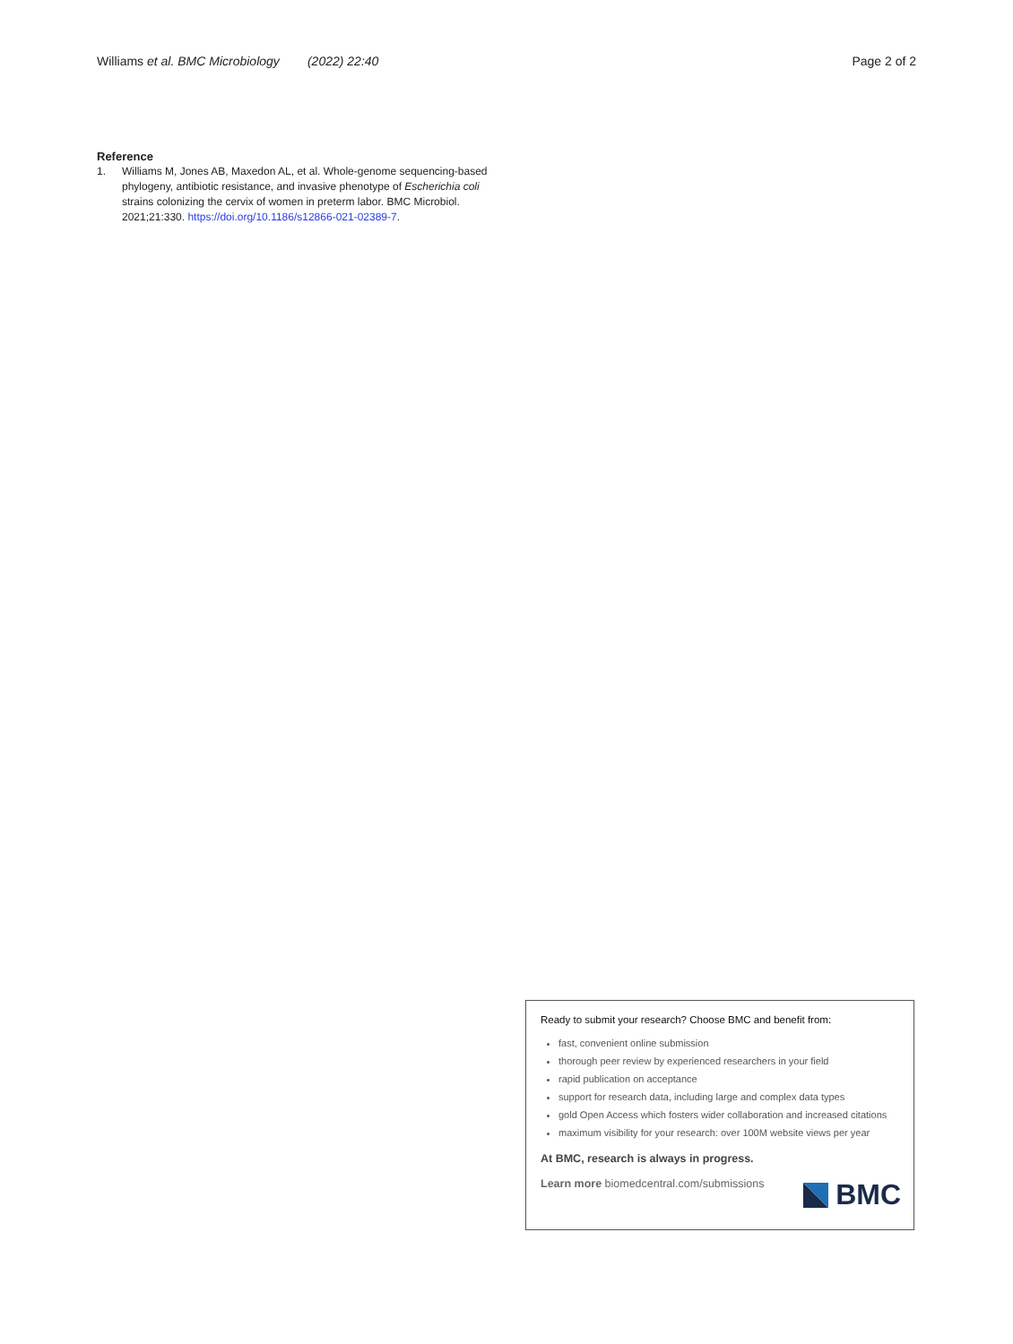Williams et al. BMC Microbiology (2022) 22:40 Page 2 of 2
Reference
1. Williams M, Jones AB, Maxedon AL, et al. Whole-genome sequencing-based phylogeny, antibiotic resistance, and invasive phenotype of Escherichia coli strains colonizing the cervix of women in preterm labor. BMC Microbiol. 2021;21:330. https://doi.org/10.1186/s12866-021-02389-7.
Ready to submit your research? Choose BMC and benefit from:
fast, convenient online submission
thorough peer review by experienced researchers in your field
rapid publication on acceptance
support for research data, including large and complex data types
gold Open Access which fosters wider collaboration and increased citations
maximum visibility for your research: over 100M website views per year
At BMC, research is always in progress.
Learn more biomedcentral.com/submissions
BMC